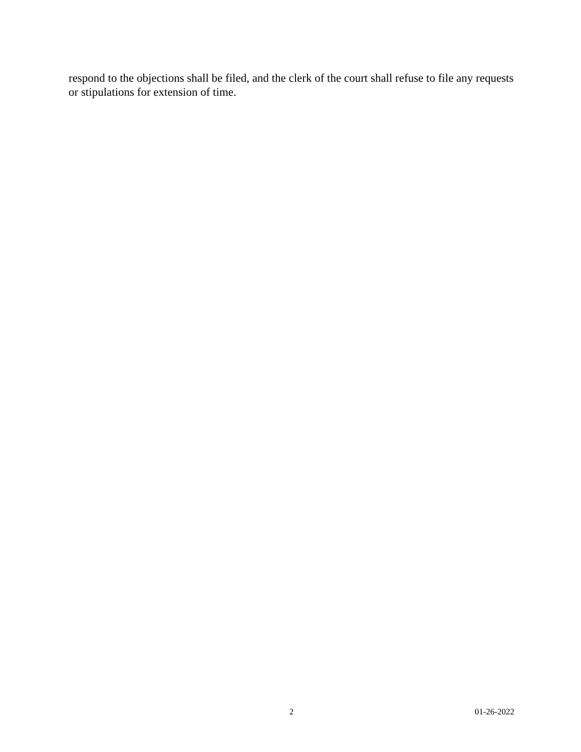respond to the objections shall be filed, and the clerk of the court shall refuse to file any requests or stipulations for extension of time.
2 01-26-2022